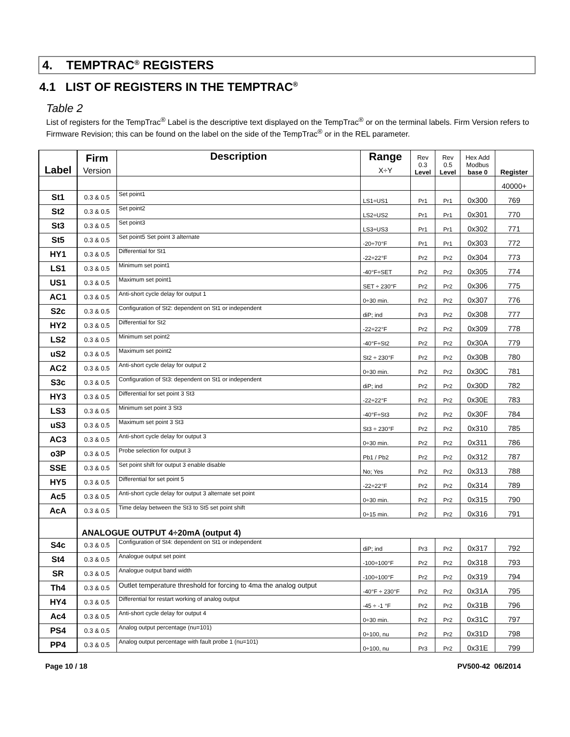4. TEMPTRAC<sup>®</sup> REGISTERS
4.1 LIST OF REGISTERS IN THE TEMPTRAC<sup>®</sup>
Table 2
List of registers for the TempTrac<sup>®</sup> Label is the descriptive text displayed on the TempTrac<sup>®</sup> or on the terminal labels. Firm Version refers to Firmware Revision; this can be found on the label on the side of the TempTrac<sup>®</sup> or in the REL parameter.
| Label | Firm Version | Description | Range X÷Y | Rev 0.3 Level | Rev 0.5 Level | Hex Add Modbus base 0 | Register |
| --- | --- | --- | --- | --- | --- | --- | --- |
| | | | | | | | 40000+ |
| St1 | 0.3 & 0.5 | Set point1 | LS1÷US1 | Pr1 | Pr1 | 0x300 | 769 |
| St2 | 0.3 & 0.5 | Set point2 | LS2÷US2 | Pr1 | Pr1 | 0x301 | 770 |
| St3 | 0.3 & 0.5 | Set point3 | LS3÷US3 | Pr1 | Pr1 | 0x302 | 771 |
| St5 | 0.3 & 0.5 | Set point5 Set point 3 alternate | -20÷70°F | Pr1 | Pr1 | 0x303 | 772 |
| HY1 | 0.3 & 0.5 | Differential for St1 | -22÷22°F | Pr2 | Pr2 | 0x304 | 773 |
| LS1 | 0.3 & 0.5 | Minimum set point1 | -40°F÷SET | Pr2 | Pr2 | 0x305 | 774 |
| US1 | 0.3 & 0.5 | Maximum set point1 | SET ÷ 230°F | Pr2 | Pr2 | 0x306 | 775 |
| AC1 | 0.3 & 0.5 | Anti-short cycle delay for output 1 | 0÷30 min. | Pr2 | Pr2 | 0x307 | 776 |
| S2c | 0.3 & 0.5 | Configuration of St2: dependent on St1 or independent | diP; ind | Pr3 | Pr2 | 0x308 | 777 |
| HY2 | 0.3 & 0.5 | Differential for St2 | -22÷22°F | Pr2 | Pr2 | 0x309 | 778 |
| LS2 | 0.3 & 0.5 | Minimum set point2 | -40°F÷St2 | Pr2 | Pr2 | 0x30A | 779 |
| uS2 | 0.3 & 0.5 | Maximum set point2 | St2 ÷ 230°F | Pr2 | Pr2 | 0x30B | 780 |
| AC2 | 0.3 & 0.5 | Anti-short cycle delay for output 2 | 0÷30 min. | Pr2 | Pr2 | 0x30C | 781 |
| S3c | 0.3 & 0.5 | Configuration of St3: dependent on St1 or independent | diP; ind | Pr2 | Pr2 | 0x30D | 782 |
| HY3 | 0.3 & 0.5 | Differential for set point 3 St3 | -22÷22°F | Pr2 | Pr2 | 0x30E | 783 |
| LS3 | 0.3 & 0.5 | Minimum set point 3 St3 | -40°F÷St3 | Pr2 | Pr2 | 0x30F | 784 |
| uS3 | 0.3 & 0.5 | Maximum set point 3 St3 | St3 ÷ 230°F | Pr2 | Pr2 | 0x310 | 785 |
| AC3 | 0.3 & 0.5 | Anti-short cycle delay for output 3 | 0÷30 min. | Pr2 | Pr2 | 0x311 | 786 |
| o3P | 0.3 & 0.5 | Probe selection for output 3 | Pb1 / Pb2 | Pr2 | Pr2 | 0x312 | 787 |
| SSE | 0.3 & 0.5 | Set point shift for output 3 enable disable | No; Yes | Pr2 | Pr2 | 0x313 | 788 |
| HY5 | 0.3 & 0.5 | Differential for set point 5 | -22÷22°F | Pr2 | Pr2 | 0x314 | 789 |
| Ac5 | 0.3 & 0.5 | Anti-short cycle delay for output 3 alternate set point | 0÷30 min. | Pr2 | Pr2 | 0x315 | 790 |
| AcA | 0.3 & 0.5 | Time delay between the St3 to St5 set point shift | 0÷15 min. | Pr2 | Pr2 | 0x316 | 791 |
| | ANALOGUE OUTPUT 4÷20mA (output 4) | | | | | | |
| S4c | 0.3 & 0.5 | Configuration of St4: dependent on St1 or independent | diP; ind | Pr3 | Pr2 | 0x317 | 792 |
| St4 | 0.3 & 0.5 | Analogue output set point | -100÷100°F | Pr2 | Pr2 | 0x318 | 793 |
| SR | 0.3 & 0.5 | Analogue output band width | -100÷100°F | Pr2 | Pr2 | 0x319 | 794 |
| Th4 | 0.3 & 0.5 | Outlet temperature threshold for forcing to 4ma the analog output | -40°F ÷ 230°F | Pr2 | Pr2 | 0x31A | 795 |
| HY4 | 0.3 & 0.5 | Differential for restart working of analog output | -45 ÷ -1 °F | Pr2 | Pr2 | 0x31B | 796 |
| Ac4 | 0.3 & 0.5 | Anti-short cycle delay for output 4 | 0÷30 min. | Pr2 | Pr2 | 0x31C | 797 |
| PS4 | 0.3 & 0.5 | Analog output percentage (nu=101) | 0÷100, nu | Pr2 | Pr2 | 0x31D | 798 |
| PP4 | 0.3 & 0.5 | Analog output percentage with fault probe 1 (nu=101) | 0÷100, nu | Pr3 | Pr2 | 0x31E | 799 |
Page 10 / 18 PV500-42 06/2014